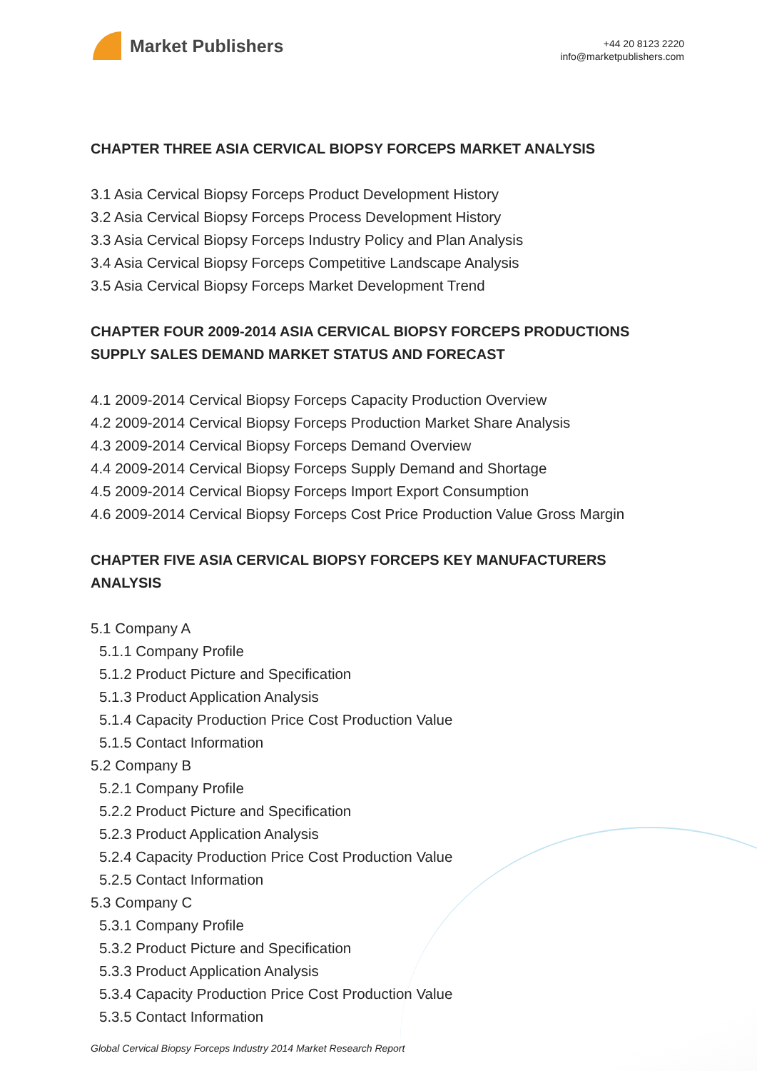Market Publishers
+44 20 8123 2220
info@marketpublishers.com
CHAPTER THREE ASIA CERVICAL BIOPSY FORCEPS MARKET ANALYSIS
3.1 Asia Cervical Biopsy Forceps Product Development History
3.2 Asia Cervical Biopsy Forceps Process Development History
3.3 Asia Cervical Biopsy Forceps Industry Policy and Plan Analysis
3.4 Asia Cervical Biopsy Forceps Competitive Landscape Analysis
3.5 Asia Cervical Biopsy Forceps Market Development Trend
CHAPTER FOUR 2009-2014 ASIA CERVICAL BIOPSY FORCEPS PRODUCTIONS SUPPLY SALES DEMAND MARKET STATUS AND FORECAST
4.1 2009-2014 Cervical Biopsy Forceps Capacity Production Overview
4.2 2009-2014 Cervical Biopsy Forceps Production Market Share Analysis
4.3 2009-2014 Cervical Biopsy Forceps Demand Overview
4.4 2009-2014 Cervical Biopsy Forceps Supply Demand and Shortage
4.5 2009-2014 Cervical Biopsy Forceps Import Export Consumption
4.6 2009-2014 Cervical Biopsy Forceps Cost Price Production Value Gross Margin
CHAPTER FIVE ASIA CERVICAL BIOPSY FORCEPS KEY MANUFACTURERS ANALYSIS
5.1 Company A
5.1.1 Company Profile
5.1.2 Product Picture and Specification
5.1.3 Product Application Analysis
5.1.4 Capacity Production Price Cost Production Value
5.1.5 Contact Information
5.2 Company B
5.2.1 Company Profile
5.2.2 Product Picture and Specification
5.2.3 Product Application Analysis
5.2.4 Capacity Production Price Cost Production Value
5.2.5 Contact Information
5.3 Company C
5.3.1 Company Profile
5.3.2 Product Picture and Specification
5.3.3 Product Application Analysis
5.3.4 Capacity Production Price Cost Production Value
5.3.5 Contact Information
Global Cervical Biopsy Forceps Industry 2014 Market Research Report